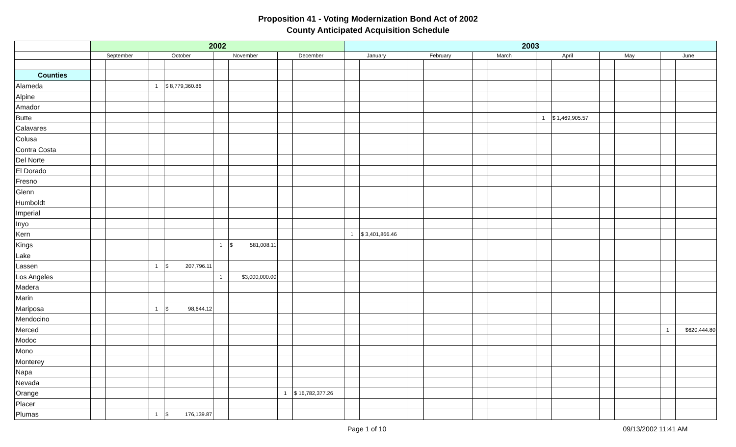Proposition 41 - Voting Modernization Bond Act of 2002
County Anticipated Acquisition Schedule
| | 2002 | | | | | | | | 2003 | | | | | | | | | | | |
| | September | | October | | November | | December | | January | | February | | March | | April | | May | | June | |
| Counties | | | | | | | | | | | | | | | | | | | | |
| Alameda | | | 1 | $ 8,779,360.86 | | | | | | | | | | | | | | | | |
| Alpine | | | | | | | | | | | | | | | | | | | | |
| Amador | | | | | | | | | | | | | | | | | | | | |
| Butte | | | | | | | | | | | | | | | 1 | $ 1,469,905.57 | | | | |
| Calavares | | | | | | | | | | | | | | | | | | | | |
| Colusa | | | | | | | | | | | | | | | | | | | | |
| Contra Costa | | | | | | | | | | | | | | | | | | | | |
| Del Norte | | | | | | | | | | | | | | | | | | | | |
| El Dorado | | | | | | | | | | | | | | | | | | | | |
| Fresno | | | | | | | | | | | | | | | | | | | | |
| Glenn | | | | | | | | | | | | | | | | | | | | |
| Humboldt | | | | | | | | | | | | | | | | | | | | |
| Imperial | | | | | | | | | | | | | | | | | | | | |
| Inyo | | | | | | | | | | | | | | | | | | | | |
| Kern | | | | | | | | | 1 | $ 3,401,866.46 | | | | | | | | | | |
| Kings | | | | | 1 | $ 581,008.11 | | | | | | | | | | | | | | |
| Lake | | | | | | | | | | | | | | | | | | | | |
| Lassen | | | 1 | $ 207,796.11 | | | | | | | | | | | | | | | | |
| Los Angeles | | | | | 1 | $3,000,000.00 | | | | | | | | | | | | | | |
| Madera | | | | | | | | | | | | | | | | | | | | |
| Marin | | | | | | | | | | | | | | | | | | | | |
| Mariposa | | | 1 | $ 98,644.12 | | | | | | | | | | | | | | | | |
| Mendocino | | | | | | | | | | | | | | | | | | | | |
| Merced | | | | | | | | | | | | | | | | | | | 1 | $620,444.80 |
| Modoc | | | | | | | | | | | | | | | | | | | | |
| Mono | | | | | | | | | | | | | | | | | | | | |
| Monterey | | | | | | | | | | | | | | | | | | | | |
| Napa | | | | | | | | | | | | | | | | | | | | |
| Nevada | | | | | | | | | | | | | | | | | | | | |
| Orange | | | | | | | 1 | $ 16,782,377.26 | | | | | | | | | | | | |
| Placer | | | | | | | | | | | | | | | | | | | | |
| Plumas | | | 1 | $ 176,139.87 | | | | | | | | | | | | | | | | |
Page 1 of 10 09/13/2002 11:41 AM